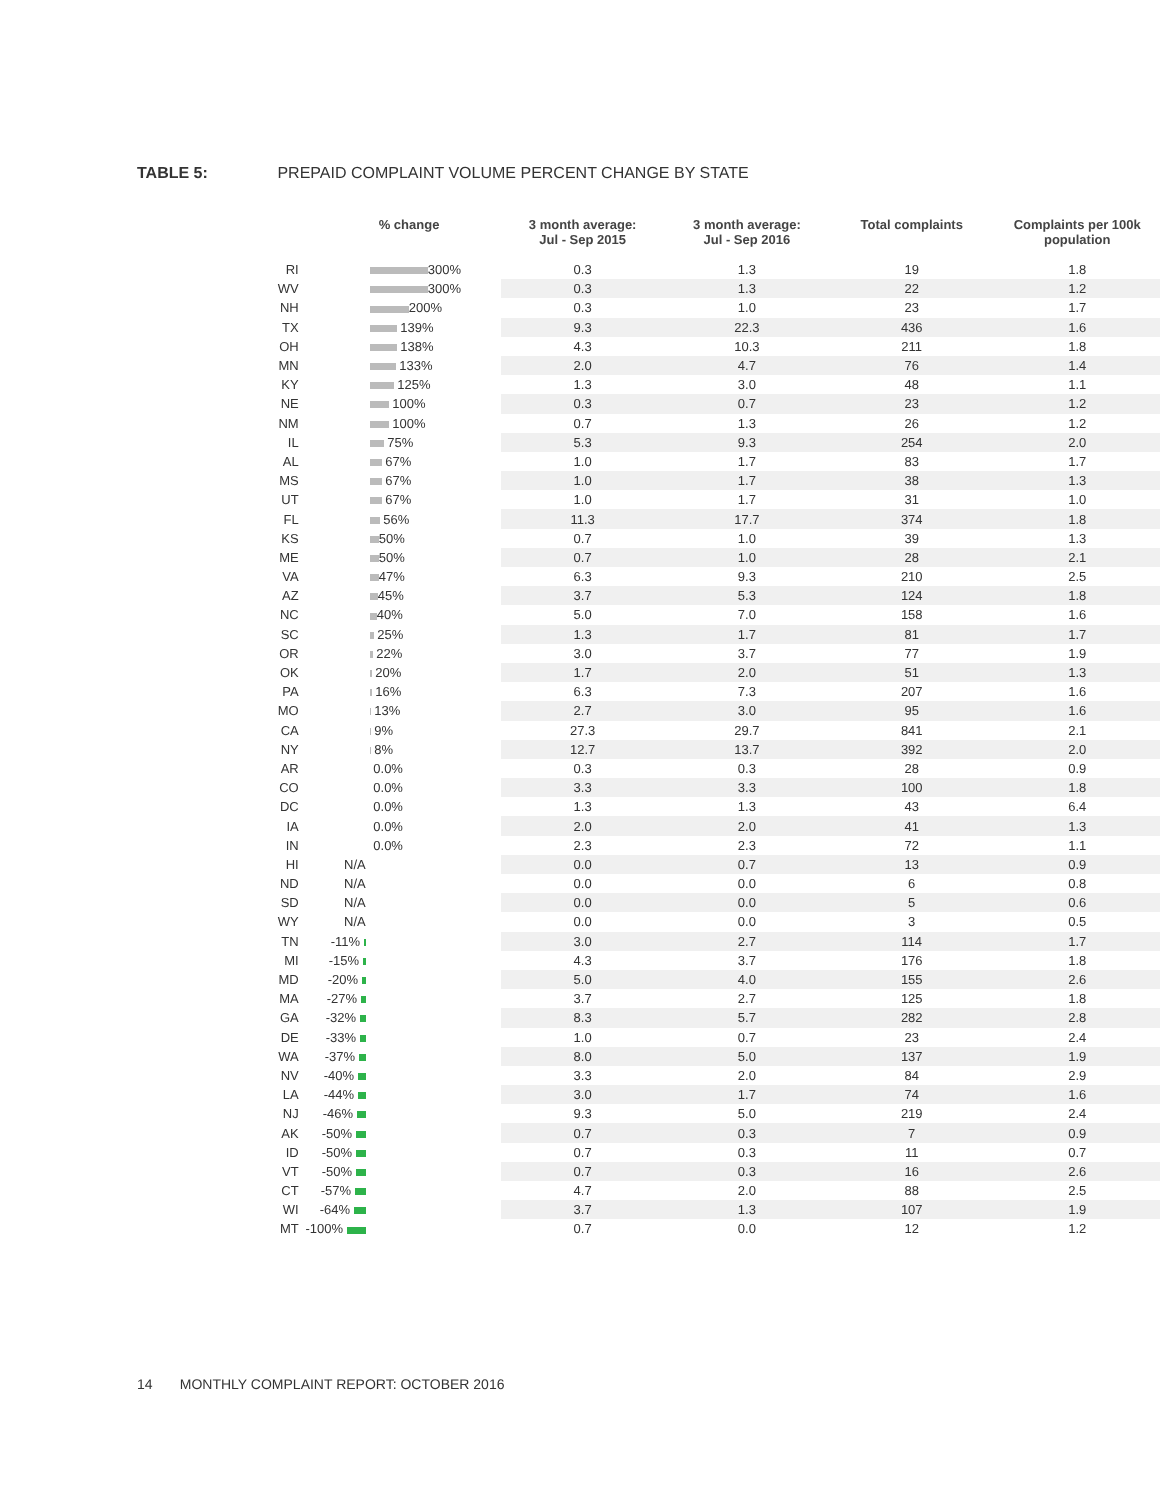TABLE 5: PREPAID COMPLAINT VOLUME PERCENT CHANGE BY STATE
| | % change | 3 month average: Jul - Sep 2015 | 3 month average: Jul - Sep 2016 | Total complaints | Complaints per 100k population |
| --- | --- | --- | --- | --- | --- |
| RI | 300% | 0.3 | 1.3 | 19 | 1.8 |
| WV | 300% | 0.3 | 1.3 | 22 | 1.2 |
| NH | 200% | 0.3 | 1.0 | 23 | 1.7 |
| TX | 139% | 9.3 | 22.3 | 436 | 1.6 |
| OH | 138% | 4.3 | 10.3 | 211 | 1.8 |
| MN | 133% | 2.0 | 4.7 | 76 | 1.4 |
| KY | 125% | 1.3 | 3.0 | 48 | 1.1 |
| NE | 100% | 0.3 | 0.7 | 23 | 1.2 |
| NM | 100% | 0.7 | 1.3 | 26 | 1.2 |
| IL | 75% | 5.3 | 9.3 | 254 | 2.0 |
| AL | 67% | 1.0 | 1.7 | 83 | 1.7 |
| MS | 67% | 1.0 | 1.7 | 38 | 1.3 |
| UT | 67% | 1.0 | 1.7 | 31 | 1.0 |
| FL | 56% | 11.3 | 17.7 | 374 | 1.8 |
| KS | 50% | 0.7 | 1.0 | 39 | 1.3 |
| ME | 50% | 0.7 | 1.0 | 28 | 2.1 |
| VA | 47% | 6.3 | 9.3 | 210 | 2.5 |
| AZ | 45% | 3.7 | 5.3 | 124 | 1.8 |
| NC | 40% | 5.0 | 7.0 | 158 | 1.6 |
| SC | 25% | 1.3 | 1.7 | 81 | 1.7 |
| OR | 22% | 3.0 | 3.7 | 77 | 1.9 |
| OK | 20% | 1.7 | 2.0 | 51 | 1.3 |
| PA | 16% | 6.3 | 7.3 | 207 | 1.6 |
| MO | 13% | 2.7 | 3.0 | 95 | 1.6 |
| CA | 9% | 27.3 | 29.7 | 841 | 2.1 |
| NY | 8% | 12.7 | 13.7 | 392 | 2.0 |
| AR | 0.0% | 0.3 | 0.3 | 28 | 0.9 |
| CO | 0.0% | 3.3 | 3.3 | 100 | 1.8 |
| DC | 0.0% | 1.3 | 1.3 | 43 | 6.4 |
| IA | 0.0% | 2.0 | 2.0 | 41 | 1.3 |
| IN | 0.0% | 2.3 | 2.3 | 72 | 1.1 |
| HI | N/A | 0.0 | 0.7 | 13 | 0.9 |
| ND | N/A | 0.0 | 0.0 | 6 | 0.8 |
| SD | N/A | 0.0 | 0.0 | 5 | 0.6 |
| WY | N/A | 0.0 | 0.0 | 3 | 0.5 |
| TN | -11% | 3.0 | 2.7 | 114 | 1.7 |
| MI | -15% | 4.3 | 3.7 | 176 | 1.8 |
| MD | -20% | 5.0 | 4.0 | 155 | 2.6 |
| MA | -27% | 3.7 | 2.7 | 125 | 1.8 |
| GA | -32% | 8.3 | 5.7 | 282 | 2.8 |
| DE | -33% | 1.0 | 0.7 | 23 | 2.4 |
| WA | -37% | 8.0 | 5.0 | 137 | 1.9 |
| NV | -40% | 3.3 | 2.0 | 84 | 2.9 |
| LA | -44% | 3.0 | 1.7 | 74 | 1.6 |
| NJ | -46% | 9.3 | 5.0 | 219 | 2.4 |
| AK | -50% | 0.7 | 0.3 | 7 | 0.9 |
| ID | -50% | 0.7 | 0.3 | 11 | 0.7 |
| VT | -50% | 0.7 | 0.3 | 16 | 2.6 |
| CT | -57% | 4.7 | 2.0 | 88 | 2.5 |
| WI | -64% | 3.7 | 1.3 | 107 | 1.9 |
| MT | -100% | 0.7 | 0.0 | 12 | 1.2 |
14 MONTHLY COMPLAINT REPORT: OCTOBER 2016